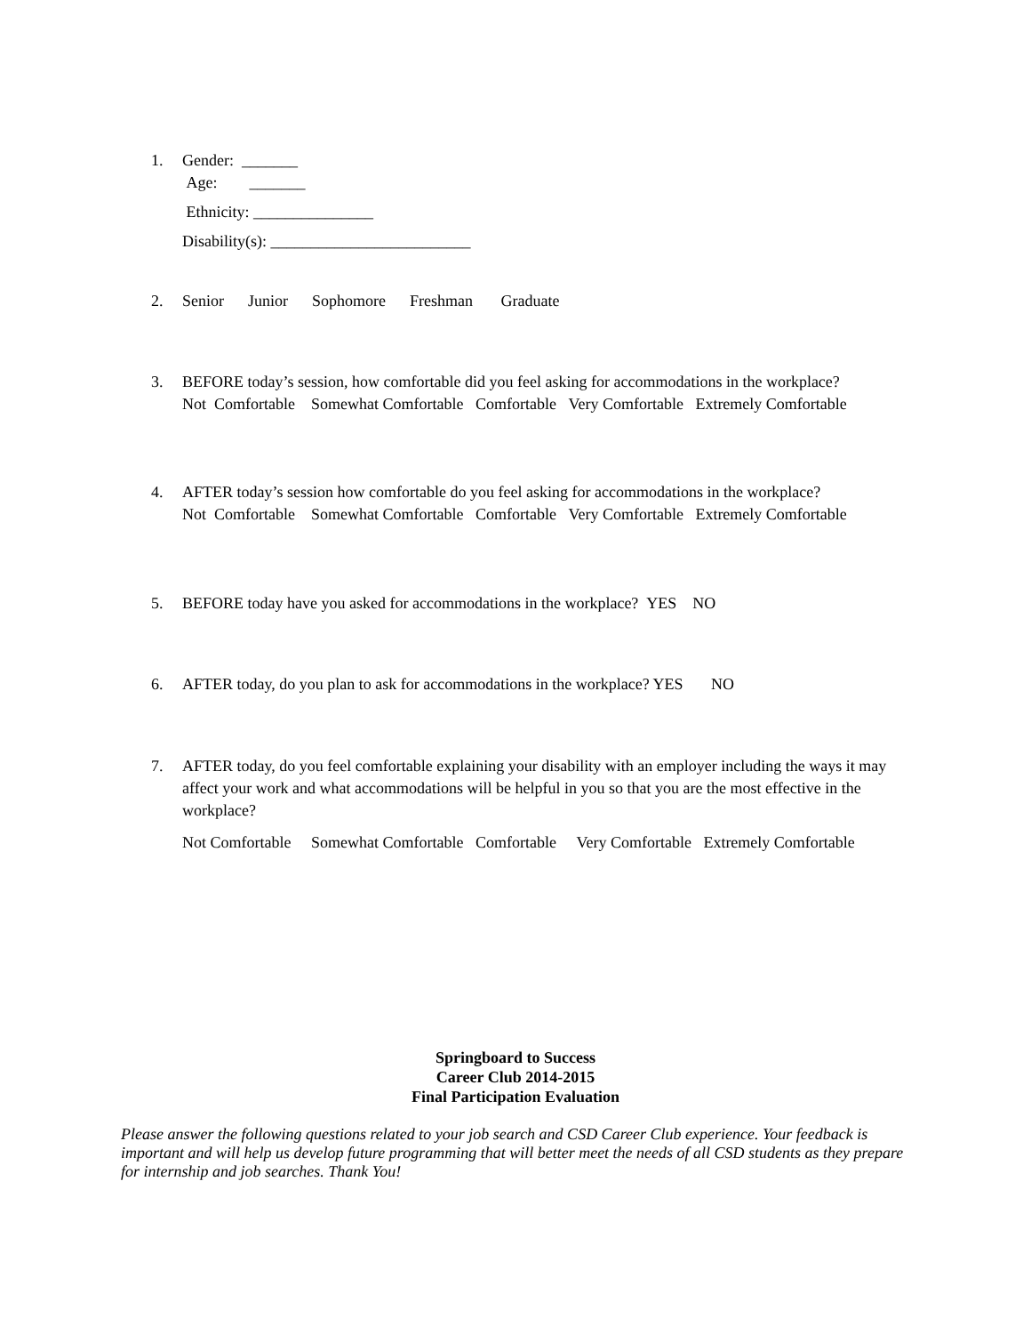1. Gender: _______
Age: _______
Ethnicity: _______________
Disability(s): _________________________
2. Senior Junior Sophomore Freshman Graduate
3. BEFORE today’s session, how comfortable did you feel asking for accommodations in the workplace?
Not Comfortable Somewhat Comfortable Comfortable Very Comfortable Extremely Comfortable
4. AFTER today’s session how comfortable do you feel asking for accommodations in the workplace?
Not Comfortable Somewhat Comfortable Comfortable Very Comfortable Extremely Comfortable
5. BEFORE today have you asked for accommodations in the workplace? YES NO
6. AFTER today, do you plan to ask for accommodations in the workplace? YES NO
7. AFTER today, do you feel comfortable explaining your disability with an employer including the ways it may affect your work and what accommodations will be helpful in you so that you are the most effective in the workplace?
Not Comfortable Somewhat Comfortable Comfortable Very Comfortable Extremely Comfortable
Springboard to Success
Career Club 2014-2015
Final Participation Evaluation
Please answer the following questions related to your job search and CSD Career Club experience. Your feedback is important and will help us develop future programming that will better meet the needs of all CSD students as they prepare for internship and job searches. Thank You!